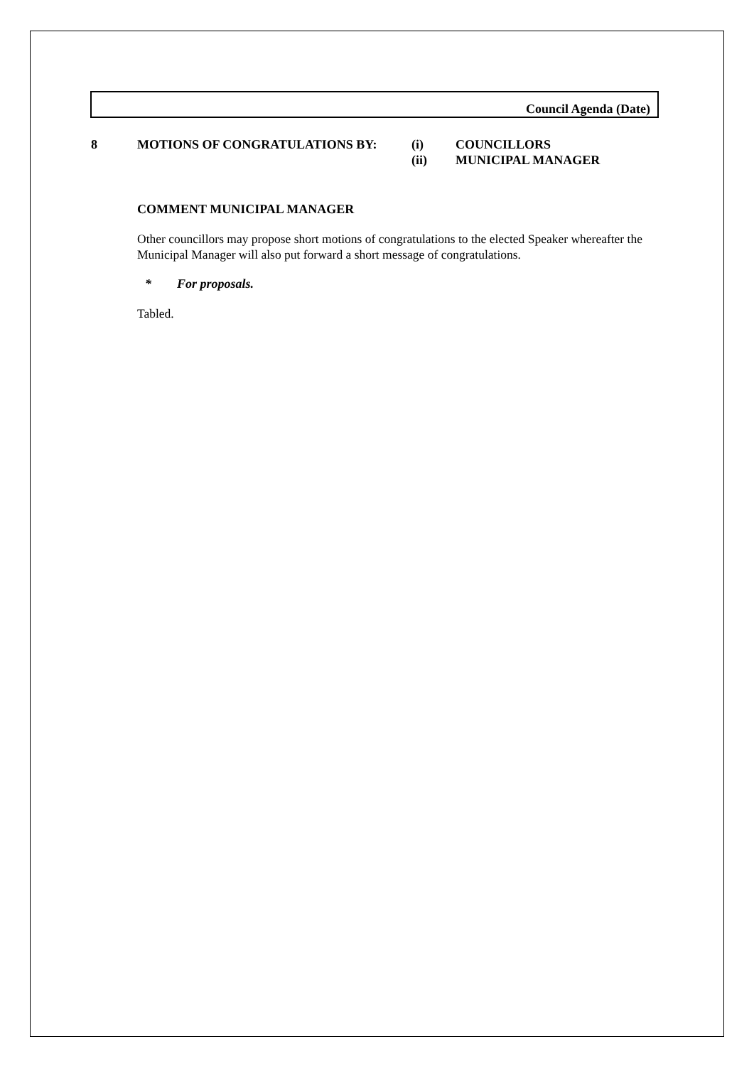Council Agenda (Date)
8 MOTIONS OF CONGRATULATIONS BY: (i)
(ii)
COUNCILLORS
MUNICIPAL MANAGER
COMMENT MUNICIPAL MANAGER
Other councillors may propose short motions of congratulations to the elected Speaker whereafter the Municipal Manager will also put forward a short message of congratulations.
* For proposals.
Tabled.